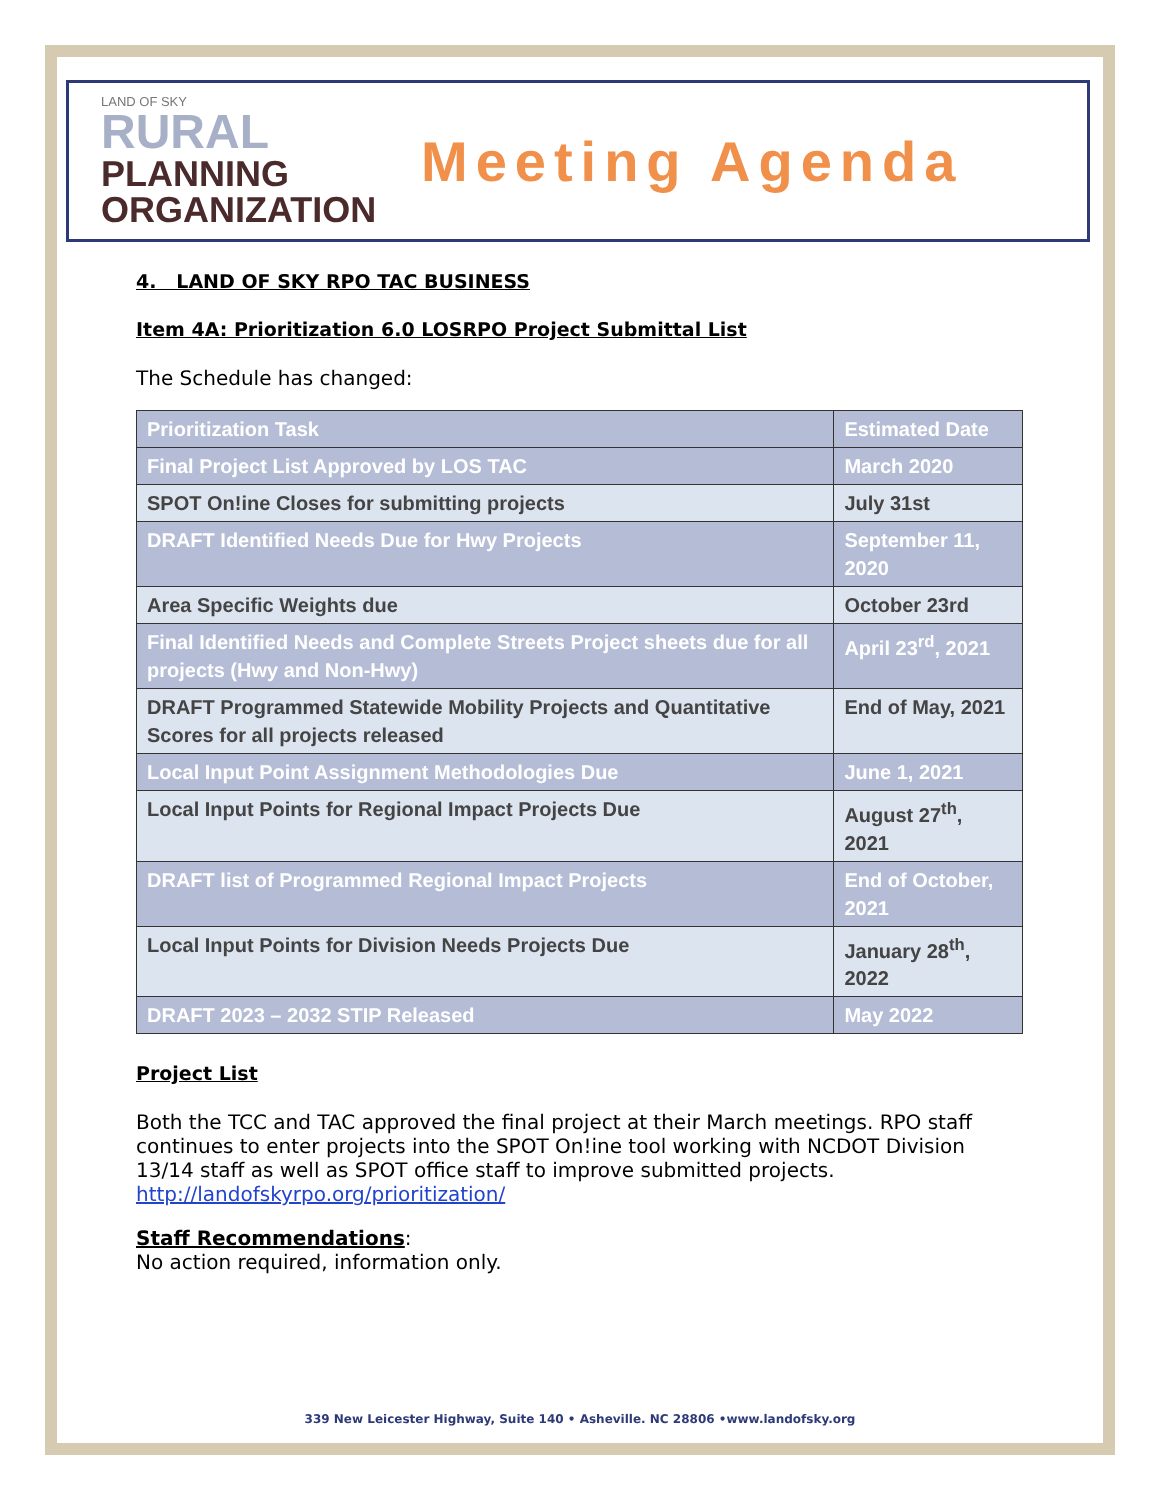LAND OF SKY
RURAL
PLANNING
ORGANIZATION
Meeting Agenda
4. LAND OF SKY RPO TAC BUSINESS
Item 4A: Prioritization 6.0 LOSRPO Project Submittal List
The Schedule has changed:
| Prioritization Task | Estimated Date |
| --- | --- |
| Final Project List Approved by LOS TAC | March 2020 |
| SPOT On!ine Closes for submitting projects | July 31st |
| DRAFT Identified Needs Due for Hwy Projects | September 11, 2020 |
| Area Specific Weights due | October 23rd |
| Final Identified Needs and Complete Streets Project sheets due for all projects (Hwy and Non-Hwy) | April 23<sup>rd</sup>, 2021 |
| DRAFT Programmed Statewide Mobility Projects and Quantitative Scores for all projects released | End of May, 2021 |
| Local Input Point Assignment Methodologies Due | June 1, 2021 |
| Local Input Points for Regional Impact Projects Due | August 27<sup>th</sup>, 2021 |
| DRAFT list of Programmed Regional Impact Projects | End of October, 2021 |
| Local Input Points for Division Needs Projects Due | January 28<sup>th</sup>, 2022 |
| DRAFT 2023 – 2032 STIP Released | May 2022 |
Project List
Both the TCC and TAC approved the final project at their March meetings. RPO staff continues to enter projects into the SPOT On!ine tool working with NCDOT Division 13/14 staff as well as SPOT office staff to improve submitted projects. http://landofskyrpo.org/prioritization/
Staff Recommendations:
No action required, information only.
339 New Leicester Highway, Suite 140 • Asheville. NC 28806 •www.landofsky.org